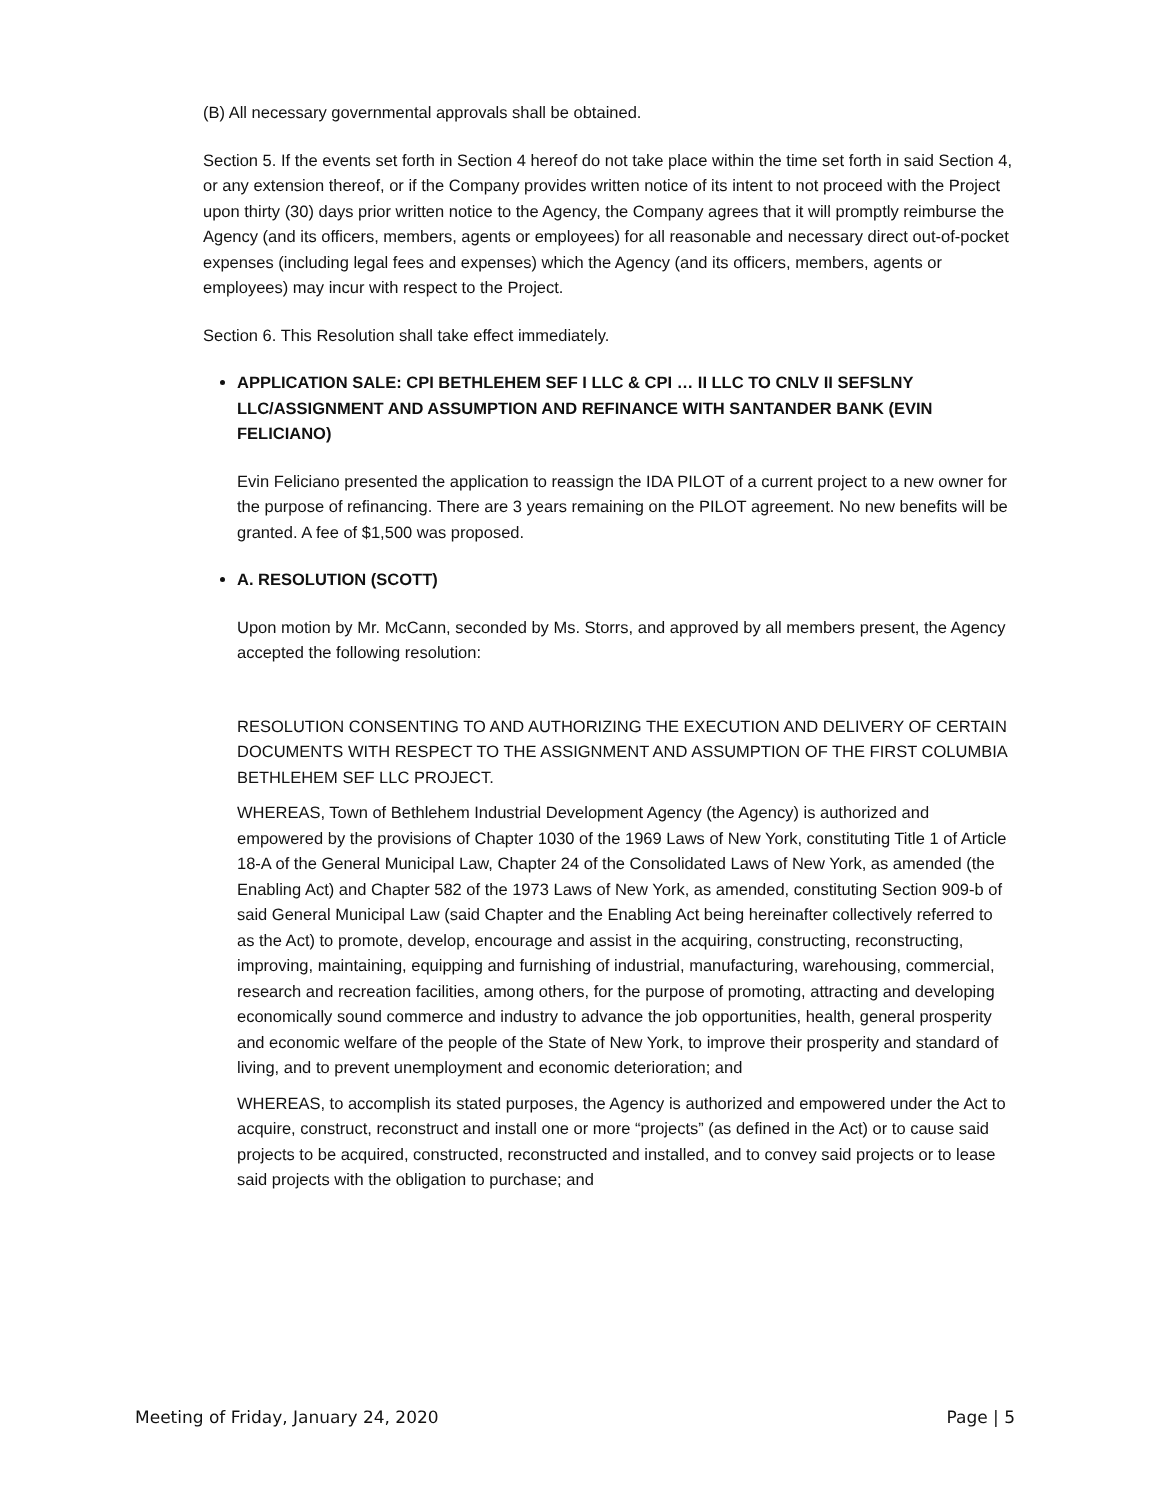(B) All necessary governmental approvals shall be obtained.
Section 5. If the events set forth in Section 4 hereof do not take place within the time set forth in said Section 4, or any extension thereof, or if the Company provides written notice of its intent to not proceed with the Project upon thirty (30) days prior written notice to the Agency, the Company agrees that it will promptly reimburse the Agency (and its officers, members, agents or employees) for all reasonable and necessary direct out-of-pocket expenses (including legal fees and expenses) which the Agency (and its officers, members, agents or employees) may incur with respect to the Project.
Section 6. This Resolution shall take effect immediately.
APPLICATION SALE: CPI BETHLEHEM SEF I LLC & CPI … II LLC TO CNLV II SEFSLNY LLC/ASSIGNMENT AND ASSUMPTION AND REFINANCE WITH SANTANDER BANK (EVIN FELICIANO)
Evin Feliciano presented the application to reassign the IDA PILOT of a current project to a new owner for the purpose of refinancing. There are 3 years remaining on the PILOT agreement. No new benefits will be granted. A fee of $1,500 was proposed.
A. RESOLUTION (SCOTT)
Upon motion by Mr. McCann, seconded by Ms. Storrs, and approved by all members present, the Agency accepted the following resolution:
RESOLUTION CONSENTING TO AND AUTHORIZING THE EXECUTION AND DELIVERY OF CERTAIN DOCUMENTS WITH RESPECT TO THE ASSIGNMENT AND ASSUMPTION OF THE FIRST COLUMBIA BETHLEHEM SEF LLC PROJECT.
WHEREAS, Town of Bethlehem Industrial Development Agency (the Agency) is authorized and empowered by the provisions of Chapter 1030 of the 1969 Laws of New York, constituting Title 1 of Article 18-A of the General Municipal Law, Chapter 24 of the Consolidated Laws of New York, as amended (the Enabling Act) and Chapter 582 of the 1973 Laws of New York, as amended, constituting Section 909-b of said General Municipal Law (said Chapter and the Enabling Act being hereinafter collectively referred to as the Act) to promote, develop, encourage and assist in the acquiring, constructing, reconstructing, improving, maintaining, equipping and furnishing of industrial, manufacturing, warehousing, commercial, research and recreation facilities, among others, for the purpose of promoting, attracting and developing economically sound commerce and industry to advance the job opportunities, health, general prosperity and economic welfare of the people of the State of New York, to improve their prosperity and standard of living, and to prevent unemployment and economic deterioration; and
WHEREAS, to accomplish its stated purposes, the Agency is authorized and empowered under the Act to acquire, construct, reconstruct and install one or more “projects” (as defined in the Act) or to cause said projects to be acquired, constructed, reconstructed and installed, and to convey said projects or to lease said projects with the obligation to purchase; and
Meeting of Friday, January 24, 2020 Page | 5